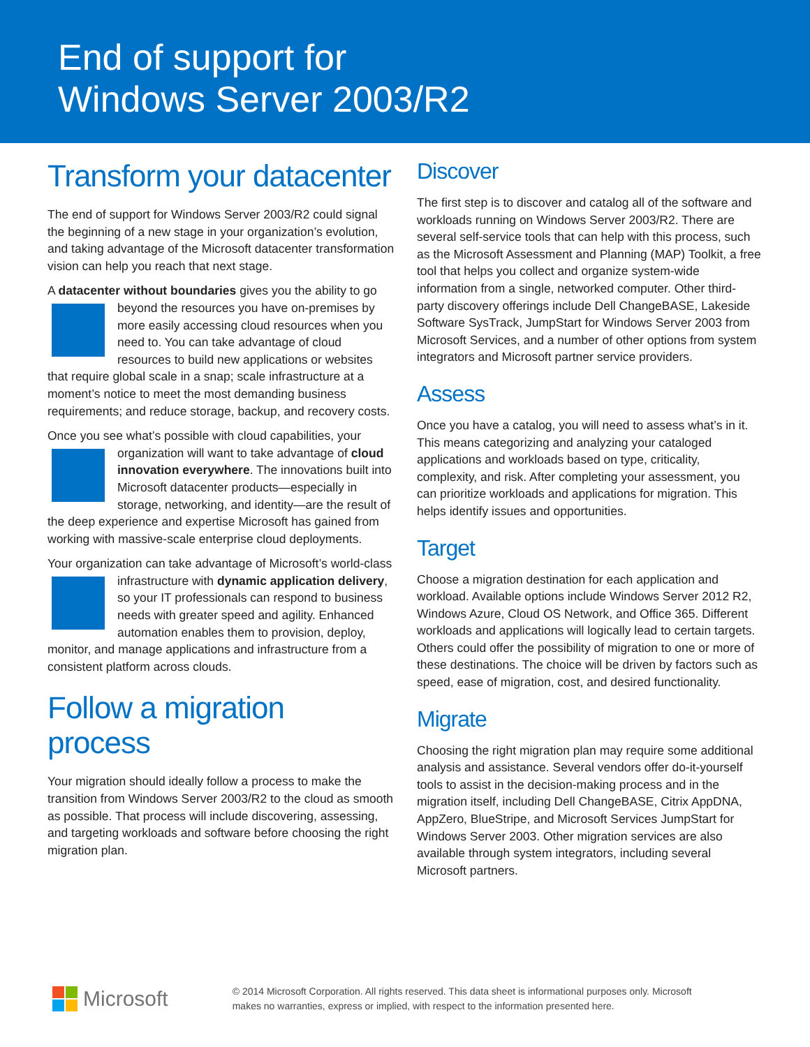End of support for
Windows Server 2003/R2
Transform your datacenter
The end of support for Windows Server 2003/R2 could signal the beginning of a new stage in your organization’s evolution, and taking advantage of the Microsoft datacenter transformation vision can help you reach that next stage.
A datacenter without boundaries gives you the ability to go beyond the resources you have on-premises by more easily accessing cloud resources when you need to. You can take advantage of cloud resources to build new applications or websites that require global scale in a snap; scale infrastructure at a moment’s notice to meet the most demanding business requirements; and reduce storage, backup, and recovery costs.
Once you see what’s possible with cloud capabilities, your organization will want to take advantage of cloud innovation everywhere. The innovations built into Microsoft datacenter products—especially in storage, networking, and identity—are the result of the deep experience and expertise Microsoft has gained from working with massive-scale enterprise cloud deployments.
Your organization can take advantage of Microsoft’s world- class infrastructure with dynamic application delivery, so your IT professionals can respond to business needs with greater speed and agility. Enhanced automation enables them to provision, deploy, monitor, and manage applications and infrastructure from a consistent platform across clouds.
Follow a migration process
Your migration should ideally follow a process to make the transition from Windows Server 2003/R2 to the cloud as smooth as possible. That process will include discovering, assessing, and targeting workloads and software before choosing the right migration plan.
Discover
The first step is to discover and catalog all of the software and workloads running on Windows Server 2003/R2. There are several self-service tools that can help with this process, such as the Microsoft Assessment and Planning (MAP) Toolkit, a free tool that helps you collect and organize system-wide information from a single, networked computer. Other third-party discovery offerings include Dell ChangeBASE, Lakeside Software SysTrack, JumpStart for Windows Server 2003 from Microsoft Services, and a number of other options from system integrators and Microsoft partner service providers.
Assess
Once you have a catalog, you will need to assess what’s in it. This means categorizing and analyzing your cataloged applications and workloads based on type, criticality, complexity, and risk. After completing your assessment, you can prioritize workloads and applications for migration. This helps identify issues and opportunities.
Target
Choose a migration destination for each application and workload. Available options include Windows Server 2012 R2, Windows Azure, Cloud OS Network, and Office 365. Different workloads and applications will logically lead to certain targets. Others could offer the possibility of migration to one or more of these destinations. The choice will be driven by factors such as speed, ease of migration, cost, and desired functionality.
Migrate
Choosing the right migration plan may require some additional analysis and assistance. Several vendors offer do-it-yourself tools to assist in the decision-making process and in the migration itself, including Dell ChangeBASE, Citrix AppDNA, AppZero, BlueStripe, and Microsoft Services JumpStart for Windows Server 2003. Other migration services are also available through system integrators, including several Microsoft partners.
Microsoft
© 2014 Microsoft Corporation. All rights reserved. This data sheet is informational purposes only. Microsoft makes no warranties, express or implied, with respect to the information presented here.